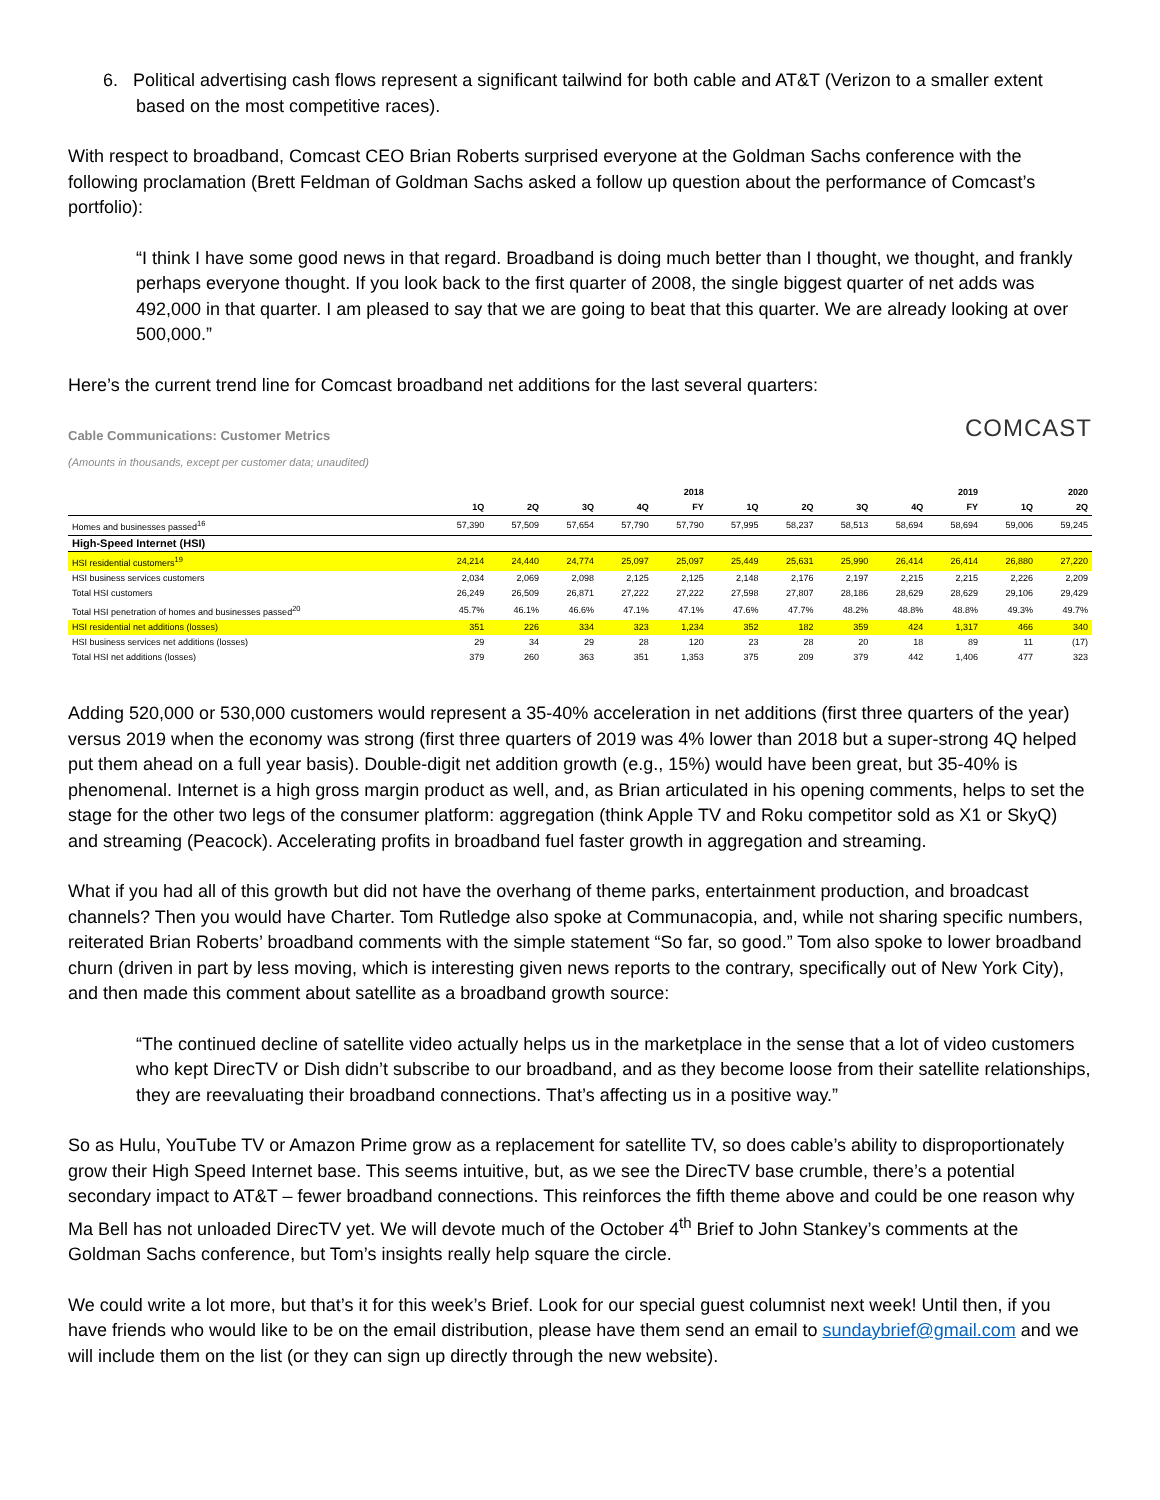6. Political advertising cash flows represent a significant tailwind for both cable and AT&T (Verizon to a smaller extent based on the most competitive races).
With respect to broadband, Comcast CEO Brian Roberts surprised everyone at the Goldman Sachs conference with the following proclamation (Brett Feldman of Goldman Sachs asked a follow up question about the performance of Comcast’s portfolio):
“I think I have some good news in that regard. Broadband is doing much better than I thought, we thought, and frankly perhaps everyone thought. If you look back to the first quarter of 2008, the single biggest quarter of net adds was 492,000 in that quarter. I am pleased to say that we are going to beat that this quarter. We are already looking at over 500,000.”
Here’s the current trend line for Comcast broadband net additions for the last several quarters:
COMCAST
Cable Communications: Customer Metrics
(Amounts in thousands, except per customer data; unaudited)
| | 2018 | | | | | 2019 | | | | | 2020 | |
| --- | --- | --- | --- | --- | --- | --- | --- | --- | --- | --- | --- | --- |
| | 1Q | 2Q | 3Q | 4Q | FY | 1Q | 2Q | 3Q | 4Q | FY | 1Q | 2Q |
| Homes and businesses passed<sup>16</sup> | 57,390 | 57,509 | 57,654 | 57,790 | 57,790 | 57,995 | 58,237 | 58,513 | 58,694 | 58,694 | 59,006 | 59,245 |
| High-Speed Internet (HSI) | | | | | | | | | | | | |
| HSI residential customers<sup>19</sup> | 24,214 | 24,440 | 24,774 | 25,097 | 25,097 | 25,449 | 25,631 | 25,990 | 26,414 | 26,414 | 26,880 | 27,220 |
| HSI business services customers | 2,034 | 2,069 | 2,098 | 2,125 | 2,125 | 2,148 | 2,176 | 2,197 | 2,215 | 2,215 | 2,226 | 2,209 |
| Total HSI customers | 26,249 | 26,509 | 26,871 | 27,222 | 27,222 | 27,598 | 27,807 | 28,186 | 28,629 | 28,629 | 29,106 | 29,429 |
| Total HSI penetration of homes and businesses passed<sup>20</sup> | 45.7% | 46.1% | 46.6% | 47.1% | 47.1% | 47.6% | 47.7% | 48.2% | 48.8% | 48.8% | 49.3% | 49.7% |
| HSI residential net additions (losses) | 351 | 226 | 334 | 323 | 1,234 | 352 | 182 | 359 | 424 | 1,317 | 466 | 340 |
| HSI business services net additions (losses) | 29 | 34 | 29 | 28 | 120 | 23 | 28 | 20 | 18 | 89 | 11 | (17) |
| Total HSI net additions (losses) | 379 | 260 | 363 | 351 | 1,353 | 375 | 209 | 379 | 442 | 1,406 | 477 | 323 |
Adding 520,000 or 530,000 customers would represent a 35-40% acceleration in net additions (first three quarters of the year) versus 2019 when the economy was strong (first three quarters of 2019 was 4% lower than 2018 but a super-strong 4Q helped put them ahead on a full year basis). Double-digit net addition growth (e.g., 15%) would have been great, but 35-40% is phenomenal. Internet is a high gross margin product as well, and, as Brian articulated in his opening comments, helps to set the stage for the other two legs of the consumer platform: aggregation (think Apple TV and Roku competitor sold as X1 or SkyQ) and streaming (Peacock). Accelerating profits in broadband fuel faster growth in aggregation and streaming.
What if you had all of this growth but did not have the overhang of theme parks, entertainment production, and broadcast channels? Then you would have Charter. Tom Rutledge also spoke at Communacopia, and, while not sharing specific numbers, reiterated Brian Roberts’ broadband comments with the simple statement “So far, so good.” Tom also spoke to lower broadband churn (driven in part by less moving, which is interesting given news reports to the contrary, specifically out of New York City), and then made this comment about satellite as a broadband growth source:
“The continued decline of satellite video actually helps us in the marketplace in the sense that a lot of video customers who kept DirecTV or Dish didn’t subscribe to our broadband, and as they become loose from their satellite relationships, they are reevaluating their broadband connections. That’s affecting us in a positive way.”
So as Hulu, YouTube TV or Amazon Prime grow as a replacement for satellite TV, so does cable’s ability to disproportionately grow their High Speed Internet base. This seems intuitive, but, as we see the DirecTV base crumble, there’s a potential secondary impact to AT&T – fewer broadband connections. This reinforces the fifth theme above and could be one reason why Ma Bell has not unloaded DirecTV yet. We will devote much of the October 4<sup>th</sup> Brief to John Stankey’s comments at the Goldman Sachs conference, but Tom’s insights really help square the circle.
We could write a lot more, but that’s it for this week’s Brief. Look for our special guest columnist next week! Until then, if you have friends who would like to be on the email distribution, please have them send an email to sundaybrief@gmail.com and we will include them on the list (or they can sign up directly through the new website).